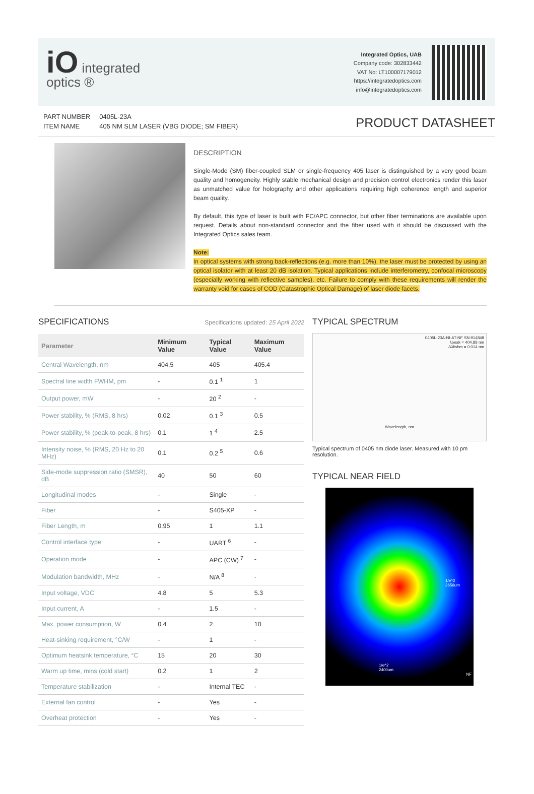iO integrated
optics ®
Integrated Optics, UAB
Company code: 302833442
VAT No: LT100007179012
https://integratedoptics.com
info@integratedoptics.com
| PART NUMBER | 0405L-23A |
| ITEM NAME | 405 NM SLM LASER (VBG DIODE; SM FIBER) |
PRODUCT DATASHEET
DESCRIPTION
Single-Mode (SM) fiber-coupled SLM or single-frequency 405 laser is distinguished by a very good beam quality and homogeneity. Highly stable mechanical design and precision control electronics render this laser as unmatched value for holography and other applications requiring high coherence length and superior beam quality.
By default, this type of laser is built with FC/APC connector, but other fiber terminations are available upon request. Details about non-standard connector and the fiber used with it should be discussed with the Integrated Optics sales team.
Note:
In optical systems with strong back-reflections (e.g. more than 10%), the laser must be protected by using an optical isolator with at least 20 dB isolation. Typical applications include interferometry, confocal microscopy (especially working with reflective samples), etc. Failure to comply with these requirements will render the warranty void for cases of COD (Catastrophic Optical Damage) of laser diode facets.
SPECIFICATIONS
Specifications updated: 25 April 2022
| Parameter | Minimum Value | Typical Value | Maximum Value |
| --- | --- | --- | --- |
| Central Wavelength, nm | 404.5 | 405 | 405.4 |
| Spectral line width FWHM, pm | - | 0.1 <sup>1</sup> | 1 |
| Output power, mW | - | 20 <sup>2</sup> | - |
| Power stability, % (RMS, 8 hrs) | 0.02 | 0.1 <sup>3</sup> | 0.5 |
| Power stability, % (peak-to-peak, 8 hrs) | 0.1 | 1 <sup>4</sup> | 2.5 |
| Intensity noise, % (RMS, 20 Hz to 20 MHz) | 0.1 | 0.2 <sup>5</sup> | 0.6 |
| Side-mode suppression ratio (SMSR), dB | 40 | 50 | 60 |
| Longitudinal modes | - | Single | - |
| Fiber | - | S405-XP | - |
| Fiber Length, m | 0.95 | 1 | 1.1 |
| Control interface type | - | UART <sup>6</sup> | - |
| Operation mode | - | APC (CW) <sup>7</sup> | - |
| Modulation bandwidth, MHz | - | N/A <sup>8</sup> | - |
| Input voltage, VDC | 4.8 | 5 | 5.3 |
| Input current, A | - | 1.5 | - |
| Max. power consumption, W | 0.4 | 2 | 10 |
| Heat-sinking requirement, °C/W | - | 1 | - |
| Optimum heatsink temperature, °C | 15 | 20 | 30 |
| Warm up time, mins (cold start) | 0.2 | 1 | 2 |
| Temperature stabilization | - | Internal TEC | - |
| External fan control | - | Yes | - |
| Overheat protection | - | Yes | - |
TYPICAL SPECTRUM
0405L-23A-NI-AT-NF SN:914848
λpeak = 404.88 nm
Δλfwhm = 0.014 nm
Wavelength, nm
Typical spectrum of 0405 nm diode laser. Measured with 10 pm resolution.
TYPICAL NEAR FIELD
1/e^2
2656um
1/e^2
2400um
NF